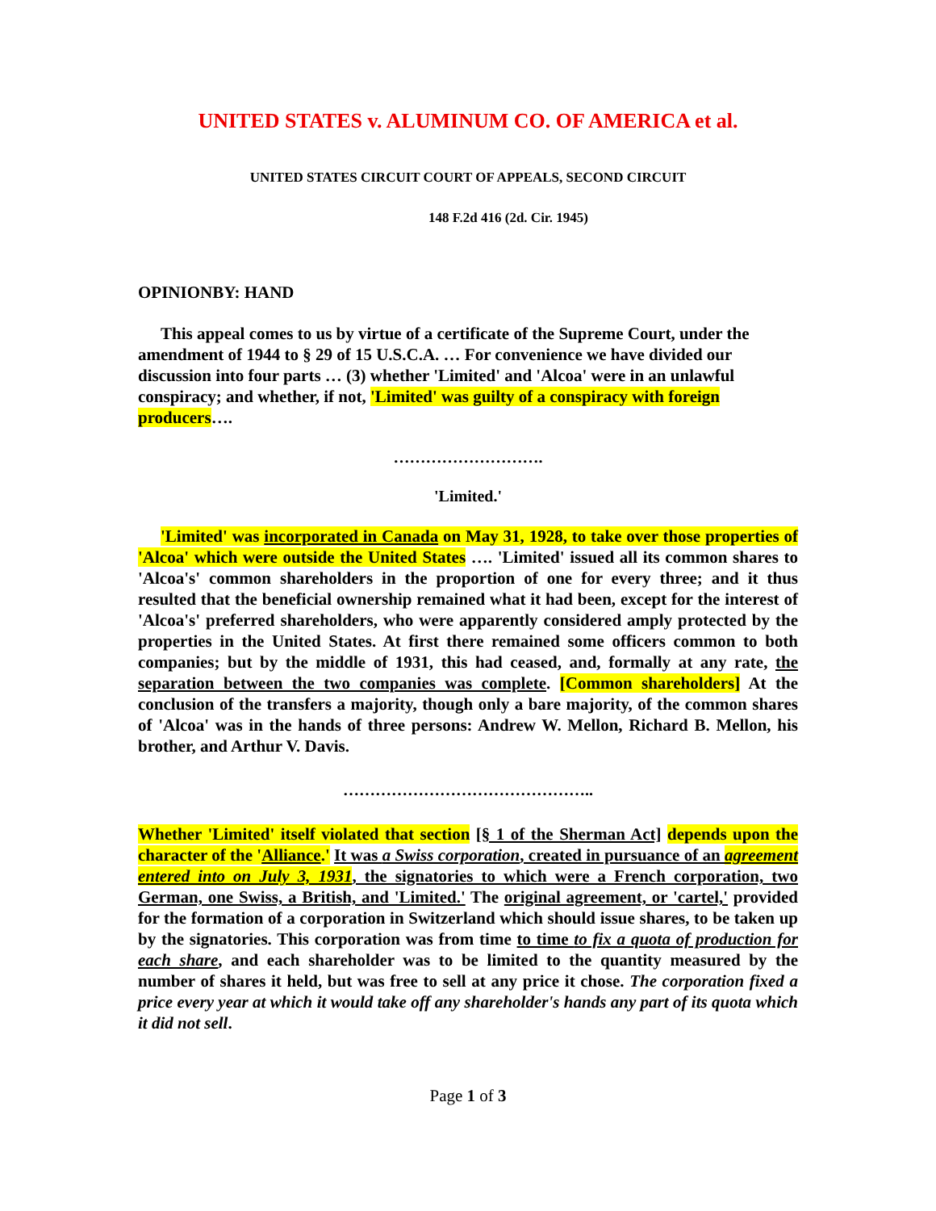UNITED STATES v. ALUMINUM CO. OF AMERICA et al.
UNITED STATES CIRCUIT COURT OF APPEALS, SECOND CIRCUIT
148 F.2d 416 (2d. Cir. 1945)
OPINIONBY: HAND
This appeal comes to us by virtue of a certificate of the Supreme Court, under the amendment of 1944 to § 29 of 15 U.S.C.A. … For convenience we have divided our discussion into four parts … (3) whether 'Limited' and 'Alcoa' were in an unlawful conspiracy; and whether, if not, 'Limited' was guilty of a conspiracy with foreign producers….
……………………….
'Limited.'
'Limited' was incorporated in Canada on May 31, 1928, to take over those properties of 'Alcoa' which were outside the United States …. 'Limited' issued all its common shares to 'Alcoa's' common shareholders in the proportion of one for every three; and it thus resulted that the beneficial ownership remained what it had been, except for the interest of 'Alcoa's' preferred shareholders, who were apparently considered amply protected by the properties in the United States. At first there remained some officers common to both companies; but by the middle of 1931, this had ceased, and, formally at any rate, the separation between the two companies was complete. [Common shareholders] At the conclusion of the transfers a majority, though only a bare majority, of the common shares of 'Alcoa' was in the hands of three persons: Andrew W. Mellon, Richard B. Mellon, his brother, and Arthur V. Davis.
………………………………………..
Whether 'Limited' itself violated that section [§ 1 of the Sherman Act] depends upon the character of the 'Alliance.' It was a Swiss corporation, created in pursuance of an agreement entered into on July 3, 1931, the signatories to which were a French corporation, two German, one Swiss, a British, and 'Limited.' The original agreement, or 'cartel,' provided for the formation of a corporation in Switzerland which should issue shares, to be taken up by the signatories. This corporation was from time to time to fix a quota of production for each share, and each shareholder was to be limited to the quantity measured by the number of shares it held, but was free to sell at any price it chose. The corporation fixed a price every year at which it would take off any shareholder's hands any part of its quota which it did not sell.
Page 1 of 3